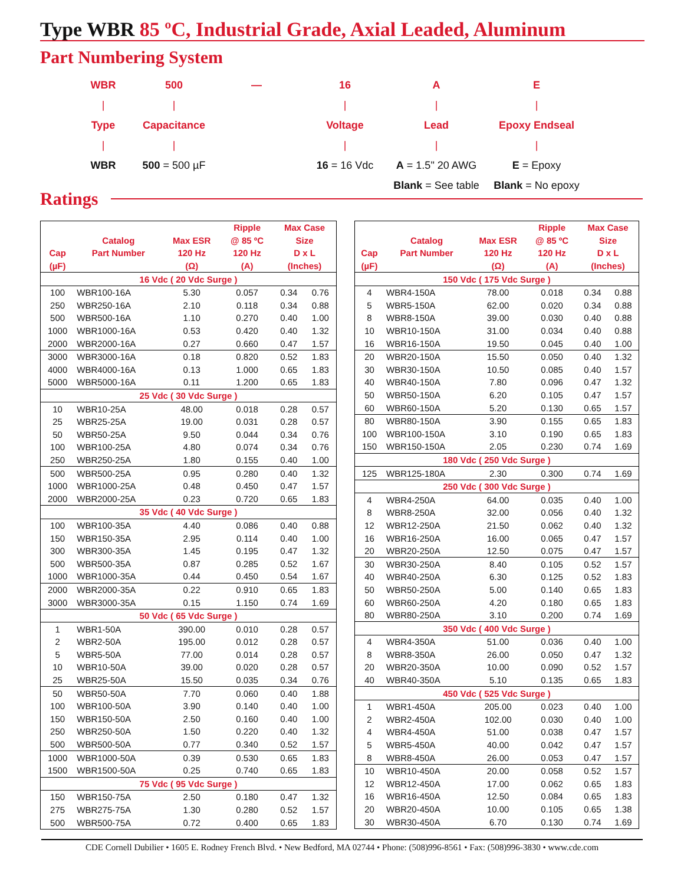Type WBR 85 ºC, Industrial Grade, Axial Leaded, Aluminum
Part Numbering System
WBR
500
—
16
A
E
|
|
|
|
|
Type
Capacitance
Voltage
Lead
Epoxy Endseal
|
|
|
|
|
WBR
500 = 500 µF
16 = 16 Vdc
A = 1.5" 20 AWG
E = Epoxy
Blank = See table
Blank = No epoxy
Ratings
| | | | Ripple | Max Case | |
| --- | --- | --- | --- | --- | --- |
| | Catalog | Max ESR | @ 85 ºC | Size | |
| Cap | Part Number | 120 Hz | 120 Hz | D x L | |
| (µF) | | (Ω) | (A) | (Inches) | |
| 16 Vdc ( 20 Vdc Surge ) | | | | | |
| 100 | WBR100-16A | 5.30 | 0.057 | 0.34 | 0.76 |
| 250 | WBR250-16A | 2.10 | 0.118 | 0.34 | 0.88 |
| 500 | WBR500-16A | 1.10 | 0.270 | 0.40 | 1.00 |
| 1000 | WBR1000-16A | 0.53 | 0.420 | 0.40 | 1.32 |
| 2000 | WBR2000-16A | 0.27 | 0.660 | 0.47 | 1.57 |
| 3000 | WBR3000-16A | 0.18 | 0.820 | 0.52 | 1.83 |
| 4000 | WBR4000-16A | 0.13 | 1.000 | 0.65 | 1.83 |
| 5000 | WBR5000-16A | 0.11 | 1.200 | 0.65 | 1.83 |
| 25 Vdc ( 30 Vdc Surge ) | | | | | |
| 10 | WBR10-25A | 48.00 | 0.018 | 0.28 | 0.57 |
| 25 | WBR25-25A | 19.00 | 0.031 | 0.28 | 0.57 |
| 50 | WBR50-25A | 9.50 | 0.044 | 0.34 | 0.76 |
| 100 | WBR100-25A | 4.80 | 0.074 | 0.34 | 0.76 |
| 250 | WBR250-25A | 1.80 | 0.155 | 0.40 | 1.00 |
| 500 | WBR500-25A | 0.95 | 0.280 | 0.40 | 1.32 |
| 1000 | WBR1000-25A | 0.48 | 0.450 | 0.47 | 1.57 |
| 2000 | WBR2000-25A | 0.23 | 0.720 | 0.65 | 1.83 |
| 35 Vdc ( 40 Vdc Surge ) | | | | | |
| 100 | WBR100-35A | 4.40 | 0.086 | 0.40 | 0.88 |
| 150 | WBR150-35A | 2.95 | 0.114 | 0.40 | 1.00 |
| 300 | WBR300-35A | 1.45 | 0.195 | 0.47 | 1.32 |
| 500 | WBR500-35A | 0.87 | 0.285 | 0.52 | 1.67 |
| 1000 | WBR1000-35A | 0.44 | 0.450 | 0.54 | 1.67 |
| 2000 | WBR2000-35A | 0.22 | 0.910 | 0.65 | 1.83 |
| 3000 | WBR3000-35A | 0.15 | 1.150 | 0.74 | 1.69 |
| 50 Vdc ( 65 Vdc Surge ) | | | | | |
| 1 | WBR1-50A | 390.00 | 0.010 | 0.28 | 0.57 |
| 2 | WBR2-50A | 195.00 | 0.012 | 0.28 | 0.57 |
| 5 | WBR5-50A | 77.00 | 0.014 | 0.28 | 0.57 |
| 10 | WBR10-50A | 39.00 | 0.020 | 0.28 | 0.57 |
| 25 | WBR25-50A | 15.50 | 0.035 | 0.34 | 0.76 |
| 50 | WBR50-50A | 7.70 | 0.060 | 0.40 | 1.88 |
| 100 | WBR100-50A | 3.90 | 0.140 | 0.40 | 1.00 |
| 150 | WBR150-50A | 2.50 | 0.160 | 0.40 | 1.00 |
| 250 | WBR250-50A | 1.50 | 0.220 | 0.40 | 1.32 |
| 500 | WBR500-50A | 0.77 | 0.340 | 0.52 | 1.57 |
| 1000 | WBR1000-50A | 0.39 | 0.530 | 0.65 | 1.83 |
| 1500 | WBR1500-50A | 0.25 | 0.740 | 0.65 | 1.83 |
| 75 Vdc ( 95 Vdc Surge ) | | | | | |
| 150 | WBR150-75A | 2.50 | 0.180 | 0.47 | 1.32 |
| 275 | WBR275-75A | 1.30 | 0.280 | 0.52 | 1.57 |
| 500 | WBR500-75A | 0.72 | 0.400 | 0.65 | 1.83 |
| | | | Ripple | Max Case | |
| --- | --- | --- | --- | --- | --- |
| | Catalog | Max ESR | @ 85 ºC | Size | |
| Cap | Part Number | 120 Hz | 120 Hz | D x L | |
| (µF) | | (Ω) | (A) | (Inches) | |
| 150 Vdc ( 175 Vdc Surge ) | | | | | |
| 4 | WBR4-150A | 78.00 | 0.018 | 0.34 | 0.88 |
| 5 | WBR5-150A | 62.00 | 0.020 | 0.34 | 0.88 |
| 8 | WBR8-150A | 39.00 | 0.030 | 0.40 | 0.88 |
| 10 | WBR10-150A | 31.00 | 0.034 | 0.40 | 0.88 |
| 16 | WBR16-150A | 19.50 | 0.045 | 0.40 | 1.00 |
| 20 | WBR20-150A | 15.50 | 0.050 | 0.40 | 1.32 |
| 30 | WBR30-150A | 10.50 | 0.085 | 0.40 | 1.57 |
| 40 | WBR40-150A | 7.80 | 0.096 | 0.47 | 1.32 |
| 50 | WBR50-150A | 6.20 | 0.105 | 0.47 | 1.57 |
| 60 | WBR60-150A | 5.20 | 0.130 | 0.65 | 1.57 |
| 80 | WBR80-150A | 3.90 | 0.155 | 0.65 | 1.83 |
| 100 | WBR100-150A | 3.10 | 0.190 | 0.65 | 1.83 |
| 150 | WBR150-150A | 2.05 | 0.230 | 0.74 | 1.69 |
| 180 Vdc ( 250 Vdc Surge ) | | | | | |
| 125 | WBR125-180A | 2.30 | 0.300 | 0.74 | 1.69 |
| 250 Vdc ( 300 Vdc Surge ) | | | | | |
| 4 | WBR4-250A | 64.00 | 0.035 | 0.40 | 1.00 |
| 8 | WBR8-250A | 32.00 | 0.056 | 0.40 | 1.32 |
| 12 | WBR12-250A | 21.50 | 0.062 | 0.40 | 1.32 |
| 16 | WBR16-250A | 16.00 | 0.065 | 0.47 | 1.57 |
| 20 | WBR20-250A | 12.50 | 0.075 | 0.47 | 1.57 |
| 30 | WBR30-250A | 8.40 | 0.105 | 0.52 | 1.57 |
| 40 | WBR40-250A | 6.30 | 0.125 | 0.52 | 1.83 |
| 50 | WBR50-250A | 5.00 | 0.140 | 0.65 | 1.83 |
| 60 | WBR60-250A | 4.20 | 0.180 | 0.65 | 1.83 |
| 80 | WBR80-250A | 3.10 | 0.200 | 0.74 | 1.69 |
| 350 Vdc ( 400 Vdc Surge ) | | | | | |
| 4 | WBR4-350A | 51.00 | 0.036 | 0.40 | 1.00 |
| 8 | WBR8-350A | 26.00 | 0.050 | 0.47 | 1.32 |
| 20 | WBR20-350A | 10.00 | 0.090 | 0.52 | 1.57 |
| 40 | WBR40-350A | 5.10 | 0.135 | 0.65 | 1.83 |
| 450 Vdc ( 525 Vdc Surge ) | | | | | |
| 1 | WBR1-450A | 205.00 | 0.023 | 0.40 | 1.00 |
| 2 | WBR2-450A | 102.00 | 0.030 | 0.40 | 1.00 |
| 4 | WBR4-450A | 51.00 | 0.038 | 0.47 | 1.57 |
| 5 | WBR5-450A | 40.00 | 0.042 | 0.47 | 1.57 |
| 8 | WBR8-450A | 26.00 | 0.053 | 0.47 | 1.57 |
| 10 | WBR10-450A | 20.00 | 0.058 | 0.52 | 1.57 |
| 12 | WBR12-450A | 17.00 | 0.062 | 0.65 | 1.83 |
| 16 | WBR16-450A | 12.50 | 0.084 | 0.65 | 1.83 |
| 20 | WBR20-450A | 10.00 | 0.105 | 0.65 | 1.38 |
| 30 | WBR30-450A | 6.70 | 0.130 | 0.74 | 1.69 |
CDE Cornell Dubilier • 1605 E. Rodney French Blvd. • New Bedford, MA 02744 • Phone: (508)996-8561 • Fax: (508)996-3830 • www.cde.com